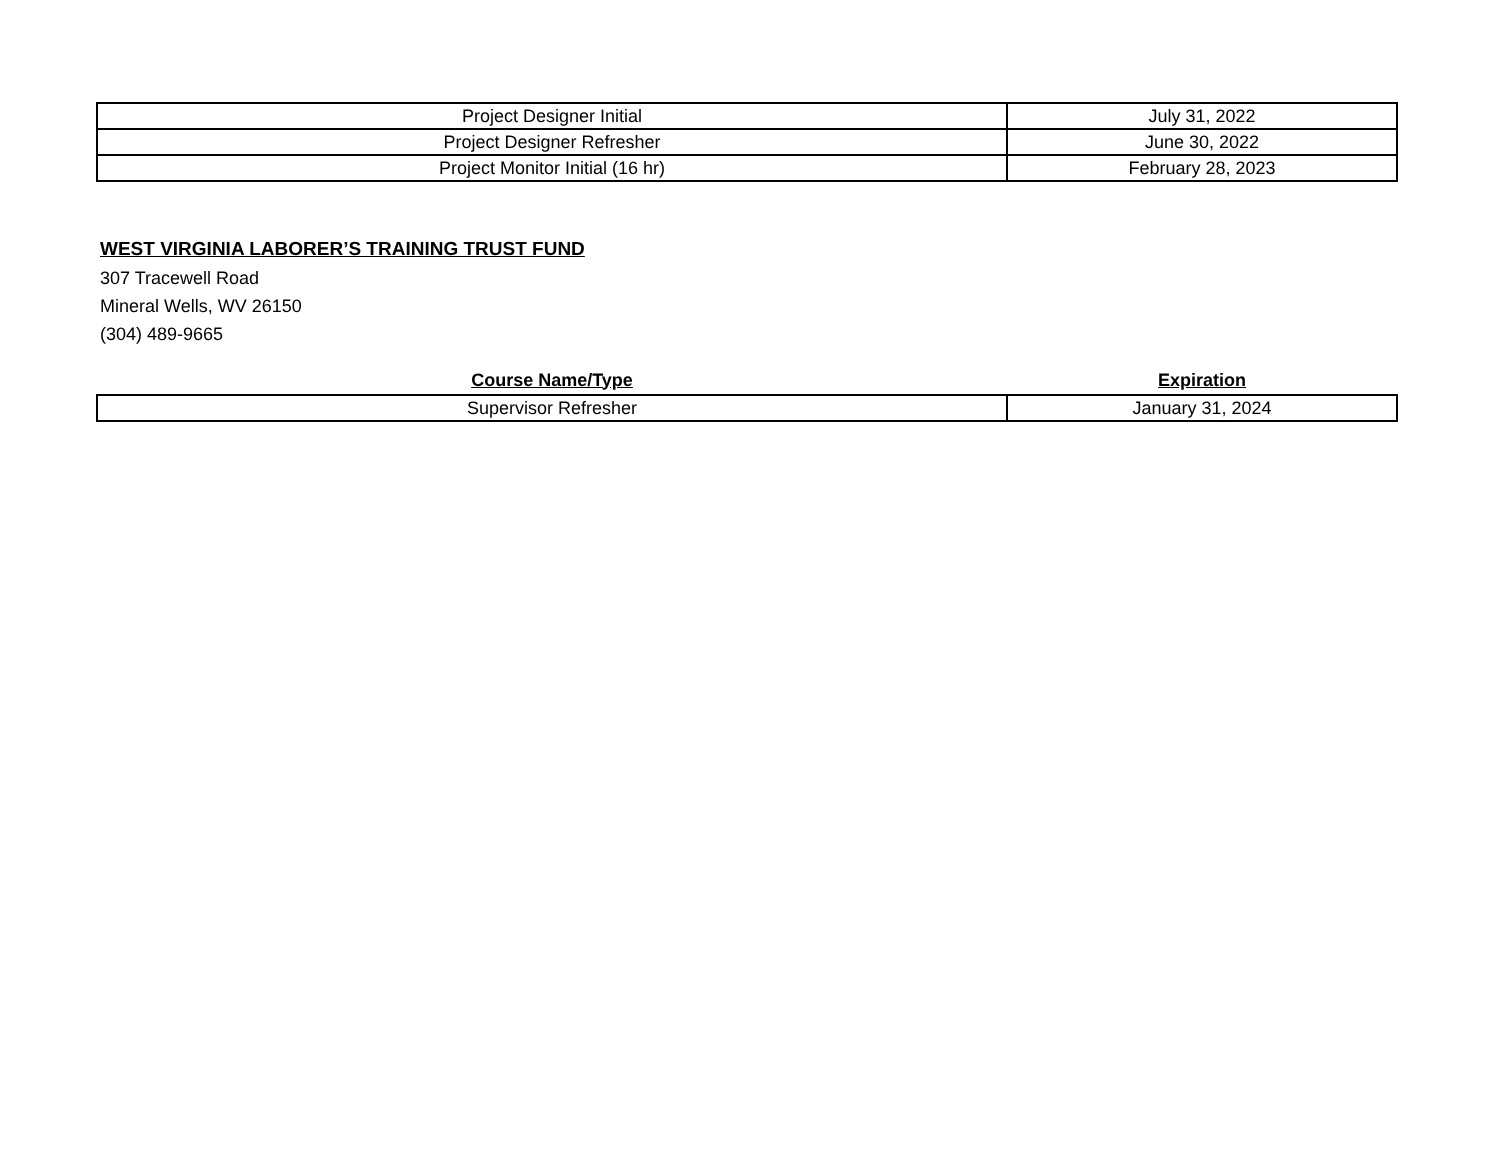| Project Designer Initial | July 31, 2022 |
| Project Designer Refresher | June 30, 2022 |
| Project Monitor Initial (16 hr) | February 28, 2023 |
WEST VIRGINIA LABORER’S TRAINING TRUST FUND
307 Tracewell Road
Mineral Wells, WV 26150
(304) 489-9665
| Course Name/Type | Expiration |
| --- | --- |
| Supervisor Refresher | January 31, 2024 |